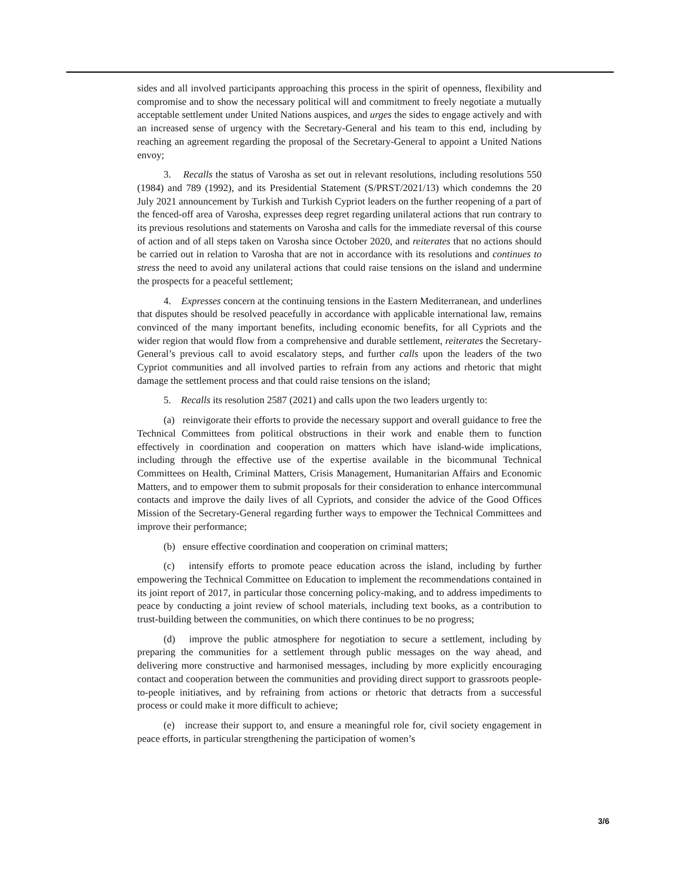sides and all involved participants approaching this process in the spirit of openness, flexibility and compromise and to show the necessary political will and commitment to freely negotiate a mutually acceptable settlement under United Nations auspices, and urges the sides to engage actively and with an increased sense of urgency with the Secretary-General and his team to this end, including by reaching an agreement regarding the proposal of the Secretary-General to appoint a United Nations envoy;
3. Recalls the status of Varosha as set out in relevant resolutions, including resolutions 550 (1984) and 789 (1992), and its Presidential Statement (S/PRST/2021/13) which condemns the 20 July 2021 announcement by Turkish and Turkish Cypriot leaders on the further reopening of a part of the fenced-off area of Varosha, expresses deep regret regarding unilateral actions that run contrary to its previous resolutions and statements on Varosha and calls for the immediate reversal of this course of action and of all steps taken on Varosha since October 2020, and reiterates that no actions should be carried out in relation to Varosha that are not in accordance with its resolutions and continues to stress the need to avoid any unilateral actions that could raise tensions on the island and undermine the prospects for a peaceful settlement;
4. Expresses concern at the continuing tensions in the Eastern Mediterranean, and underlines that disputes should be resolved peacefully in accordance with applicable international law, remains convinced of the many important benefits, including economic benefits, for all Cypriots and the wider region that would flow from a comprehensive and durable settlement, reiterates the Secretary-General’s previous call to avoid escalatory steps, and further calls upon the leaders of the two Cypriot communities and all involved parties to refrain from any actions and rhetoric that might damage the settlement process and that could raise tensions on the island;
5. Recalls its resolution 2587 (2021) and calls upon the two leaders urgently to:
(a) reinvigorate their efforts to provide the necessary support and overall guidance to free the Technical Committees from political obstructions in their work and enable them to function effectively in coordination and cooperation on matters which have island-wide implications, including through the effective use of the expertise available in the bicommunal Technical Committees on Health, Criminal Matters, Crisis Management, Humanitarian Affairs and Economic Matters, and to empower them to submit proposals for their consideration to enhance intercommunal contacts and improve the daily lives of all Cypriots, and consider the advice of the Good Offices Mission of the Secretary-General regarding further ways to empower the Technical Committees and improve their performance;
(b) ensure effective coordination and cooperation on criminal matters;
(c) intensify efforts to promote peace education across the island, including by further empowering the Technical Committee on Education to implement the recommendations contained in its joint report of 2017, in particular those concerning policy-making, and to address impediments to peace by conducting a joint review of school materials, including text books, as a contribution to trust-building between the communities, on which there continues to be no progress;
(d) improve the public atmosphere for negotiation to secure a settlement, including by preparing the communities for a settlement through public messages on the way ahead, and delivering more constructive and harmonised messages, including by more explicitly encouraging contact and cooperation between the communities and providing direct support to grassroots people-to-people initiatives, and by refraining from actions or rhetoric that detracts from a successful process or could make it more difficult to achieve;
(e) increase their support to, and ensure a meaningful role for, civil society engagement in peace efforts, in particular strengthening the participation of women’s
3/6